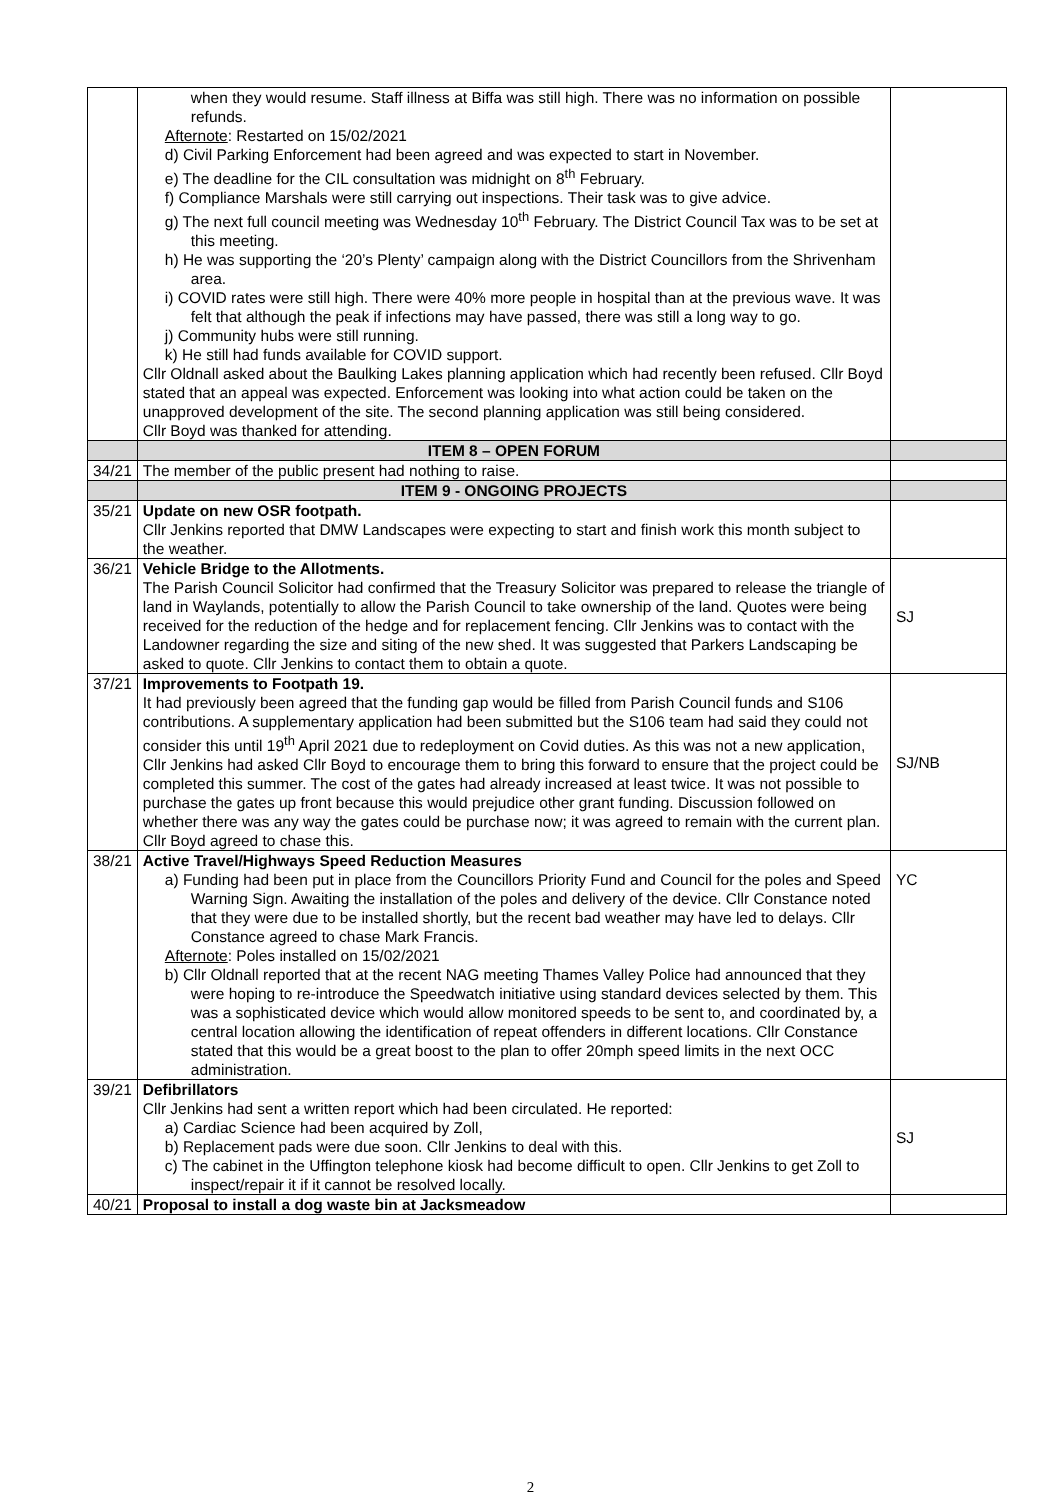| | when they would resume. Staff illness at Biffa was still high. There was no information on possible refunds. Afternote : Restarted on 15/02/2021 d) Civil Parking Enforcement had been agreed and was expected to start in November. e) The deadline for the CIL consultation was midnight on 8<sup>th</sup> February. f) Compliance Marshals were still carrying out inspections. Their task was to give advice. g) The next full council meeting was Wednesday 10<sup>th</sup> February. The District Council Tax was to be set at this meeting. h) He was supporting the ‘20’s Plenty’ campaign along with the District Councillors from the Shrivenham area. i) COVID rates were still high. There were 40% more people in hospital than at the previous wave. It was felt that although the peak if infections may have passed, there was still a long way to go. j) Community hubs were still running. k) He still had funds available for COVID support. Cllr Oldnall asked about the Baulking Lakes planning application which had recently been refused. Cllr Boyd stated that an appeal was expected. Enforcement was looking into what action could be taken on the unapproved development of the site. The second planning application was still being considered. Cllr Boyd was thanked for attending. | |
| | ITEM 8 – OPEN FORUM | |
| 34/21 | The member of the public present had nothing to raise. | |
| | ITEM 9 - ONGOING PROJECTS | |
| 35/21 | Update on new OSR footpath. Cllr Jenkins reported that DMW Landscapes were expecting to start and finish work this month subject to the weather. | |
| 36/21 | Vehicle Bridge to the Allotments. The Parish Council Solicitor had confirmed that the Treasury Solicitor was prepared to release the triangle of land in Waylands, potentially to allow the Parish Council to take ownership of the land. Quotes were being received for the reduction of the hedge and for replacement fencing. Cllr Jenkins was to contact with the Landowner regarding the size and siting of the new shed. It was suggested that Parkers Landscaping be asked to quote. Cllr Jenkins to contact them to obtain a quote. | SJ |
| 37/21 | Improvements to Footpath 19. It had previously been agreed that the funding gap would be filled from Parish Council funds and S106 contributions. A supplementary application had been submitted but the S106 team had said they could not consider this until 19<sup>th</sup> April 2021 due to redeployment on Covid duties. As this was not a new application, Cllr Jenkins had asked Cllr Boyd to encourage them to bring this forward to ensure that the project could be completed this summer. The cost of the gates had already increased at least twice. It was not possible to purchase the gates up front because this would prejudice other grant funding. Discussion followed on whether there was any way the gates could be purchase now; it was agreed to remain with the current plan. Cllr Boyd agreed to chase this. | SJ/NB |
| 38/21 | Active Travel/Highways Speed Reduction Measures a) Funding had been put in place from the Councillors Priority Fund and Council for the poles and Speed Warning Sign. Awaiting the installation of the poles and delivery of the device. Cllr Constance noted that they were due to be installed shortly, but the recent bad weather may have led to delays. Cllr Constance agreed to chase Mark Francis. Afternote : Poles installed on 15/02/2021 b) Cllr Oldnall reported that at the recent NAG meeting Thames Valley Police had announced that they were hoping to re-introduce the Speedwatch initiative using standard devices selected by them. This was a sophisticated device which would allow monitored speeds to be sent to, and coordinated by, a central location allowing the identification of repeat offenders in different locations. Cllr Constance stated that this would be a great boost to the plan to offer 20mph speed limits in the next OCC administration. | YC |
| 39/21 | Defibrillators Cllr Jenkins had sent a written report which had been circulated. He reported: a) Cardiac Science had been acquired by Zoll, b) Replacement pads were due soon. Cllr Jenkins to deal with this. c) The cabinet in the Uffington telephone kiosk had become difficult to open. Cllr Jenkins to get Zoll to inspect/repair it if it cannot be resolved locally. | SJ |
| 40/21 | Proposal to install a dog waste bin at Jacksmeadow | |
2